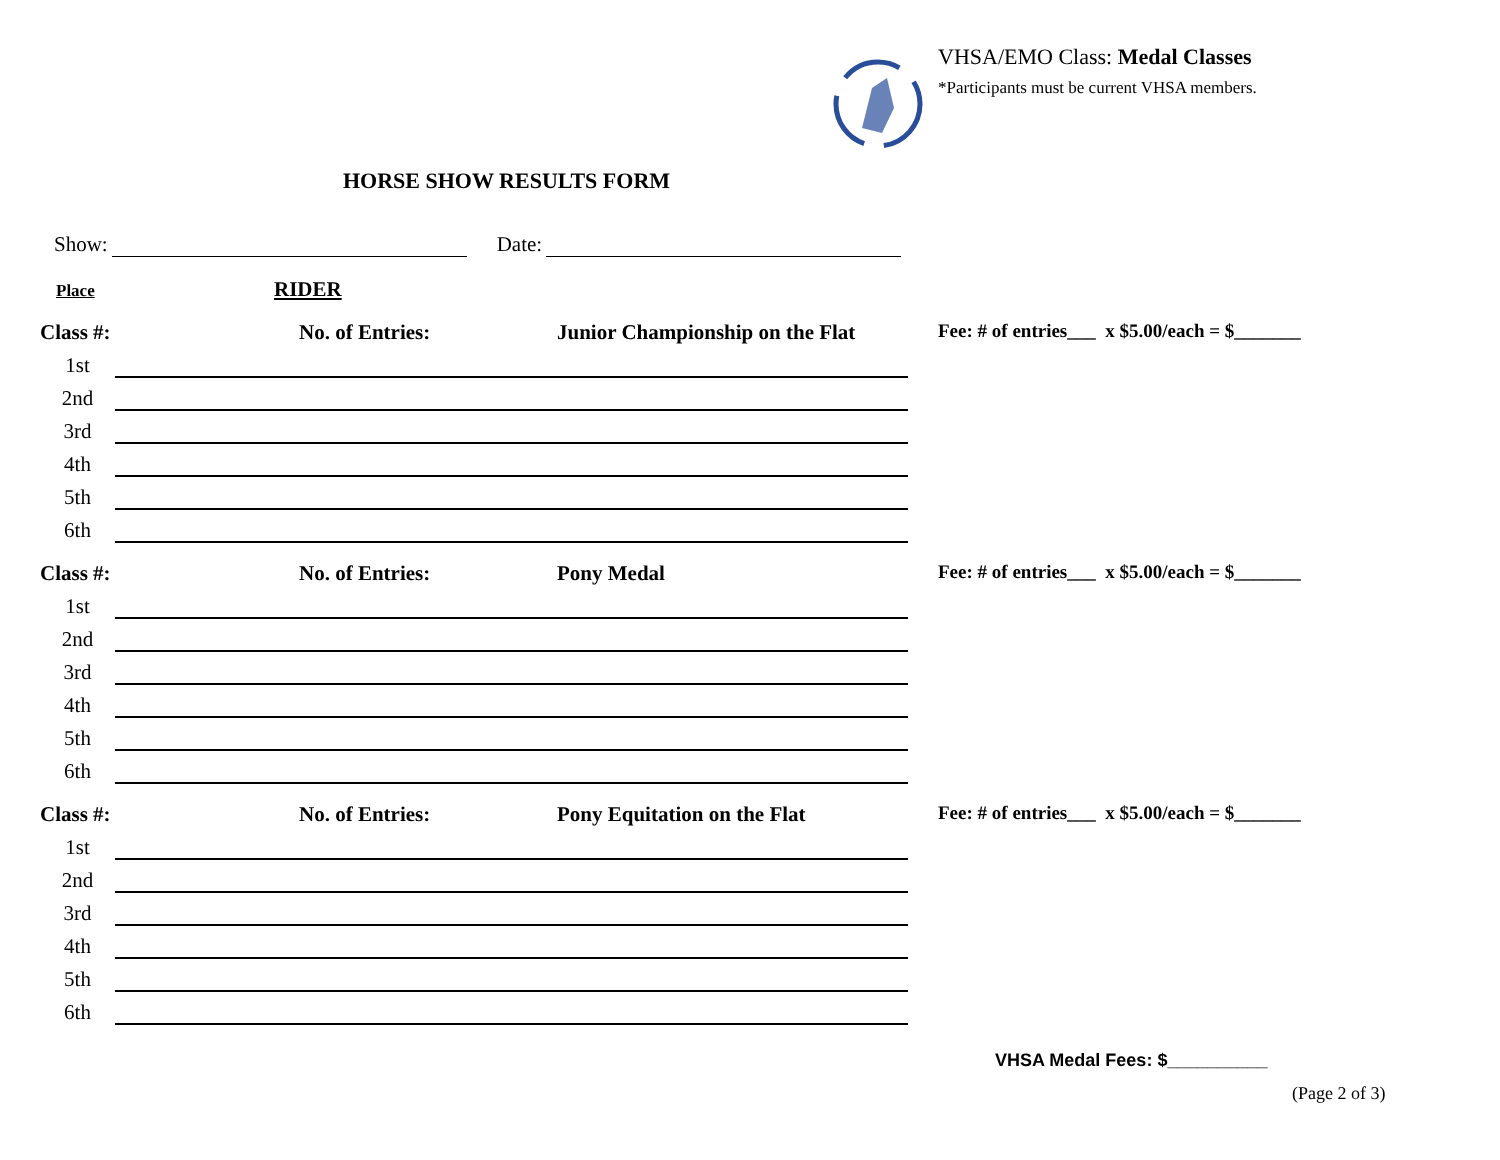VHSA/EMO Class: Medal Classes
*Participants must be current VHSA members.
HORSE SHOW RESULTS FORM
Show: Date:
Place RIDER
Class #: No. of Entries: Junior Championship on the Flat Fee: # of entries___ x $5.00/each = $_______
1st
2nd
3rd
4th
5th
6th
Class #: No. of Entries: Pony Medal Fee: # of entries___ x $5.00/each = $_______
1st
2nd
3rd
4th
5th
6th
Class #: No. of Entries: Pony Equitation on the Flat Fee: # of entries___ x $5.00/each = $_______
1st
2nd
3rd
4th
5th
6th
VHSA Medal Fees: $__________
(Page 2 of 3)